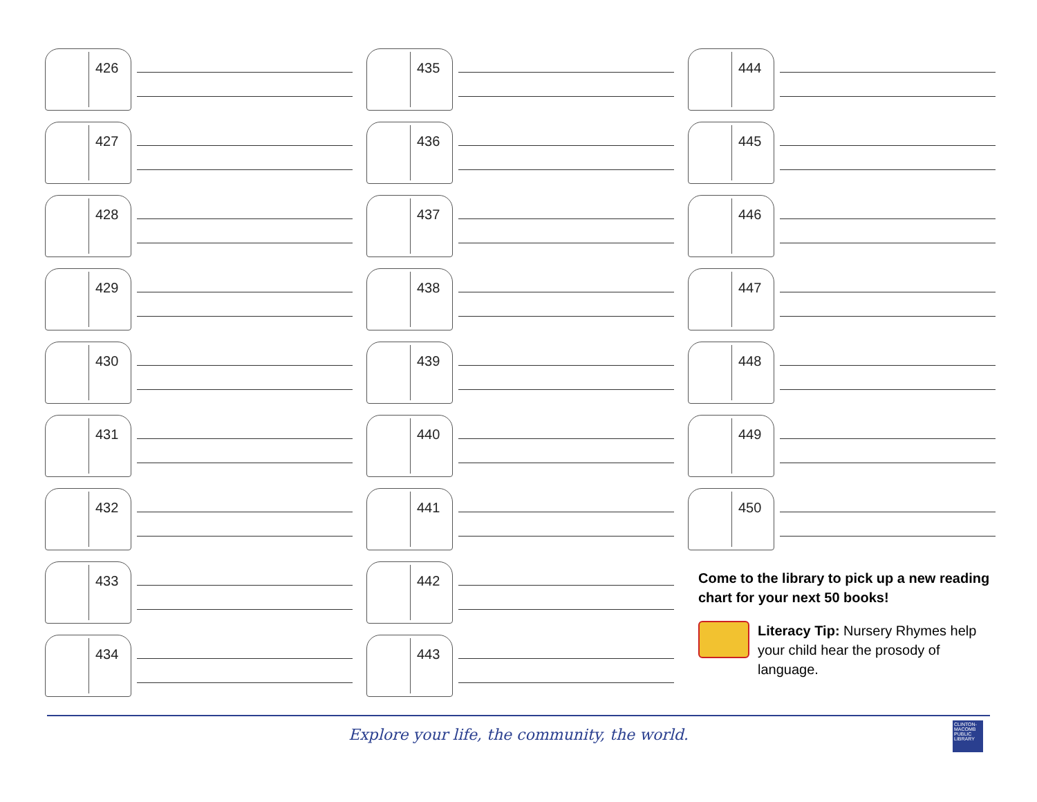426
427
428
429
430
431
432
433
434
435
436
437
438
439
440
441
442
443
444
445
446
447
448
449
450
Come to the library to pick up a new reading chart for your next 50 books!
Literacy Tip: Nursery Rhymes help your child hear the prosody of language.
Explore your life, the community, the world.
CLINTON-MACOMB PUBLIC LIBRARY